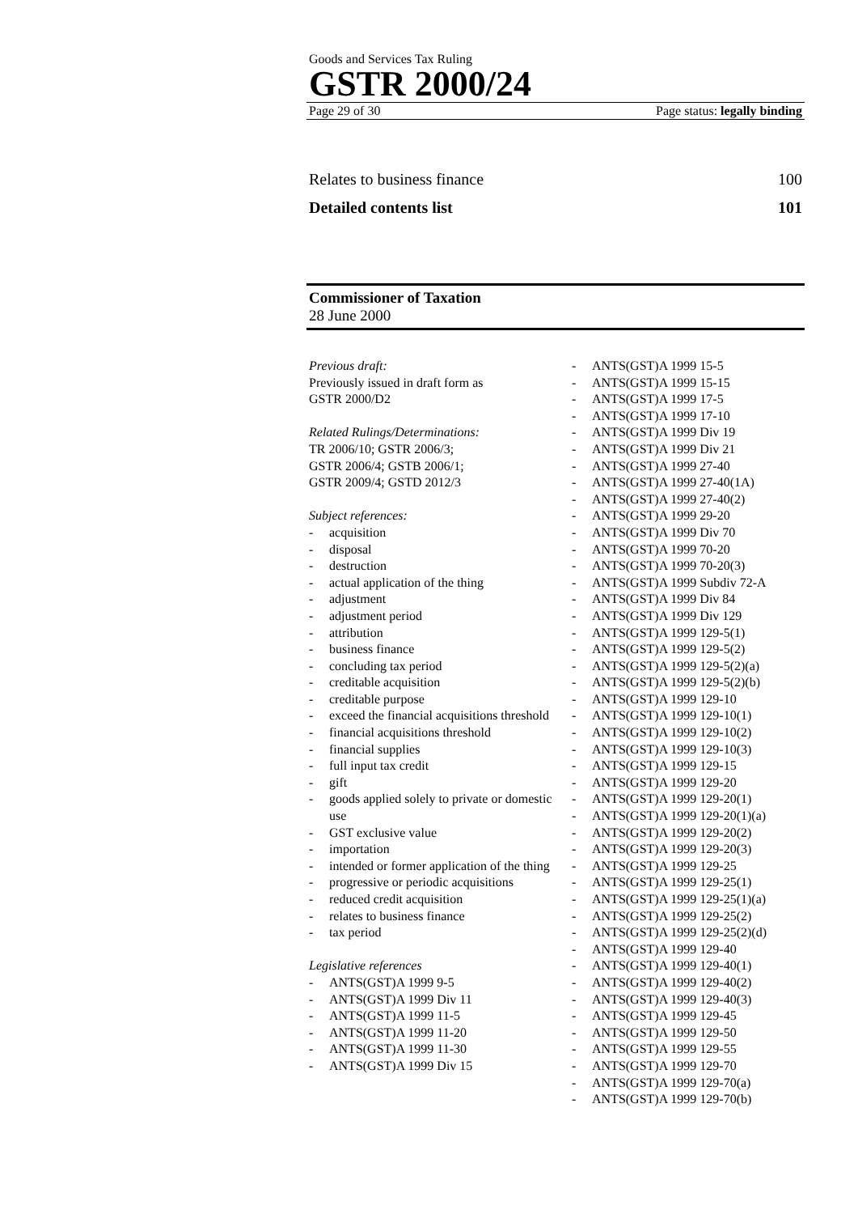Goods and Services Tax Ruling
GSTR 2000/24
Page 29 of 30 Page status: legally binding
Relates to business finance 100
Detailed contents list 101
Commissioner of Taxation
28 June 2000
Previous draft:
Previously issued in draft form as
GSTR 2000/D2
Related Rulings/Determinations:
TR 2006/10; GSTR 2006/3;
GSTR 2006/4; GSTB 2006/1;
GSTR 2009/4; GSTD 2012/3
Subject references:
- acquisition
- disposal
- destruction
- actual application of the thing
- adjustment
- adjustment period
- attribution
- business finance
- concluding tax period
- creditable acquisition
- creditable purpose
- exceed the financial acquisitions threshold
- financial acquisitions threshold
- financial supplies
- full input tax credit
- gift
- goods applied solely to private or domestic use
- GST exclusive value
- importation
- intended or former application of the thing
- progressive or periodic acquisitions
- reduced credit acquisition
- relates to business finance
- tax period
Legislative references
- ANTS(GST)A 1999 9-5
- ANTS(GST)A 1999 Div 11
- ANTS(GST)A 1999 11-5
- ANTS(GST)A 1999 11-20
- ANTS(GST)A 1999 11-30
- ANTS(GST)A 1999 Div 15
- ANTS(GST)A 1999 15-5
- ANTS(GST)A 1999 15-15
- ANTS(GST)A 1999 17-5
- ANTS(GST)A 1999 17-10
- ANTS(GST)A 1999 Div 19
- ANTS(GST)A 1999 Div 21
- ANTS(GST)A 1999 27-40
- ANTS(GST)A 1999 27-40(1A)
- ANTS(GST)A 1999 27-40(2)
- ANTS(GST)A 1999 29-20
- ANTS(GST)A 1999 Div 70
- ANTS(GST)A 1999 70-20
- ANTS(GST)A 1999 70-20(3)
- ANTS(GST)A 1999 Subdiv 72-A
- ANTS(GST)A 1999 Div 84
- ANTS(GST)A 1999 Div 129
- ANTS(GST)A 1999 129-5(1)
- ANTS(GST)A 1999 129-5(2)
- ANTS(GST)A 1999 129-5(2)(a)
- ANTS(GST)A 1999 129-5(2)(b)
- ANTS(GST)A 1999 129-10
- ANTS(GST)A 1999 129-10(1)
- ANTS(GST)A 1999 129-10(2)
- ANTS(GST)A 1999 129-10(3)
- ANTS(GST)A 1999 129-15
- ANTS(GST)A 1999 129-20
- ANTS(GST)A 1999 129-20(1)
- ANTS(GST)A 1999 129-20(1)(a)
- ANTS(GST)A 1999 129-20(2)
- ANTS(GST)A 1999 129-20(3)
- ANTS(GST)A 1999 129-25
- ANTS(GST)A 1999 129-25(1)
- ANTS(GST)A 1999 129-25(1)(a)
- ANTS(GST)A 1999 129-25(2)
- ANTS(GST)A 1999 129-25(2)(d)
- ANTS(GST)A 1999 129-40
- ANTS(GST)A 1999 129-40(1)
- ANTS(GST)A 1999 129-40(2)
- ANTS(GST)A 1999 129-40(3)
- ANTS(GST)A 1999 129-45
- ANTS(GST)A 1999 129-50
- ANTS(GST)A 1999 129-55
- ANTS(GST)A 1999 129-70
- ANTS(GST)A 1999 129-70(a)
- ANTS(GST)A 1999 129-70(b)